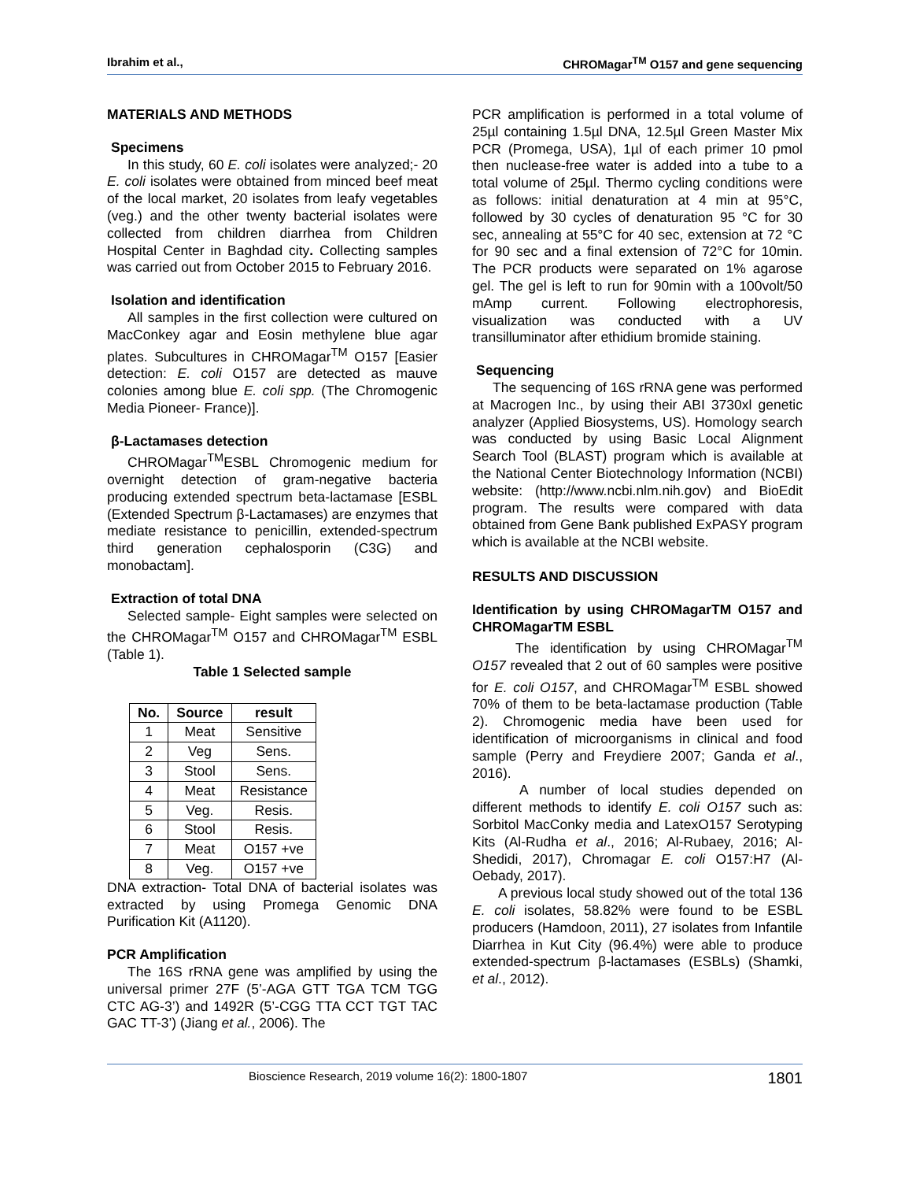Ibrahim et al., CHROMagar<sup>TM</sup> O157 and gene sequencing
MATERIALS AND METHODS
Specimens
In this study, 60 E. coli isolates were analyzed;- 20 E. coli isolates were obtained from minced beef meat of the local market, 20 isolates from leafy vegetables (veg.) and the other twenty bacterial isolates were collected from children diarrhea from Children Hospital Center in Baghdad city. Collecting samples was carried out from October 2015 to February 2016.
Isolation and identification
All samples in the first collection were cultured on MacConkey agar and Eosin methylene blue agar plates. Subcultures in CHROMagar<sup>TM</sup> O157 [Easier detection: E. coli O157 are detected as mauve colonies among blue E. coli spp. (The Chromogenic Media Pioneer- France)].
β-Lactamases detection
CHROMagar<sup>TM</sup>ESBL Chromogenic medium for overnight detection of gram-negative bacteria producing extended spectrum beta-lactamase [ESBL (Extended Spectrum β-Lactamases) are enzymes that mediate resistance to penicillin, extended-spectrum third generation cephalosporin (C3G) and monobactam].
Extraction of total DNA
Selected sample- Eight samples were selected on the CHROMagar<sup>TM</sup> O157 and CHROMagar<sup>TM</sup> ESBL (Table 1).
Table 1 Selected sample
| No. | Source | result |
| --- | --- | --- |
| 1 | Meat | Sensitive |
| 2 | Veg | Sens. |
| 3 | Stool | Sens. |
| 4 | Meat | Resistance |
| 5 | Veg. | Resis. |
| 6 | Stool | Resis. |
| 7 | Meat | O157 +ve |
| 8 | Veg. | O157 +ve |
DNA extraction- Total DNA of bacterial isolates was extracted by using Promega Genomic DNA Purification Kit (A1120).
PCR Amplification
The 16S rRNA gene was amplified by using the universal primer 27F (5’-AGA GTT TGA TCM TGG CTC AG-3’) and 1492R (5’-CGG TTA CCT TGT TAC GAC TT-3’) (Jiang et al., 2006). The
PCR amplification is performed in a total volume of 25µl containing 1.5µl DNA, 12.5µl Green Master Mix PCR (Promega, USA), 1µl of each primer 10 pmol then nuclease-free water is added into a tube to a total volume of 25µl. Thermo cycling conditions were as follows: initial denaturation at 4 min at 95°C, followed by 30 cycles of denaturation 95 °C for 30 sec, annealing at 55°C for 40 sec, extension at 72 °C for 90 sec and a final extension of 72°C for 10min. The PCR products were separated on 1% agarose gel. The gel is left to run for 90min with a 100volt/50 mAmp current. Following electrophoresis, visualization was conducted with a UV transilluminator after ethidium bromide staining.
Sequencing
The sequencing of 16S rRNA gene was performed at Macrogen Inc., by using their ABI 3730xl genetic analyzer (Applied Biosystems, US). Homology search was conducted by using Basic Local Alignment Search Tool (BLAST) program which is available at the National Center Biotechnology Information (NCBI) website: (http://www.ncbi.nlm.nih.gov) and BioEdit program. The results were compared with data obtained from Gene Bank published ExPASY program which is available at the NCBI website.
RESULTS AND DISCUSSION
Identification by using CHROMagarTM O157 and CHROMagarTM ESBL
The identification by using CHROMagar<sup>TM</sup> O157 revealed that 2 out of 60 samples were positive for E. coli O157, and CHROMagar<sup>TM</sup> ESBL showed 70% of them to be beta-lactamase production (Table 2). Chromogenic media have been used for identification of microorganisms in clinical and food sample (Perry and Freydiere 2007; Ganda et al., 2016).
A number of local studies depended on different methods to identify E. coli O157 such as: Sorbitol MacConky media and LatexO157 Serotyping Kits (Al-Rudha et al., 2016; Al-Rubaey, 2016; Al-Shedidi, 2017), Chromagar E. coli O157:H7 (Al-Oebady, 2017).
A previous local study showed out of the total 136 E. coli isolates, 58.82% were found to be ESBL producers (Hamdoon, 2011), 27 isolates from Infantile Diarrhea in Kut City (96.4%) were able to produce extended-spectrum β-lactamases (ESBLs) (Shamki, et al., 2012).
Bioscience Research, 2019 volume 16(2): 1800-1807 1801